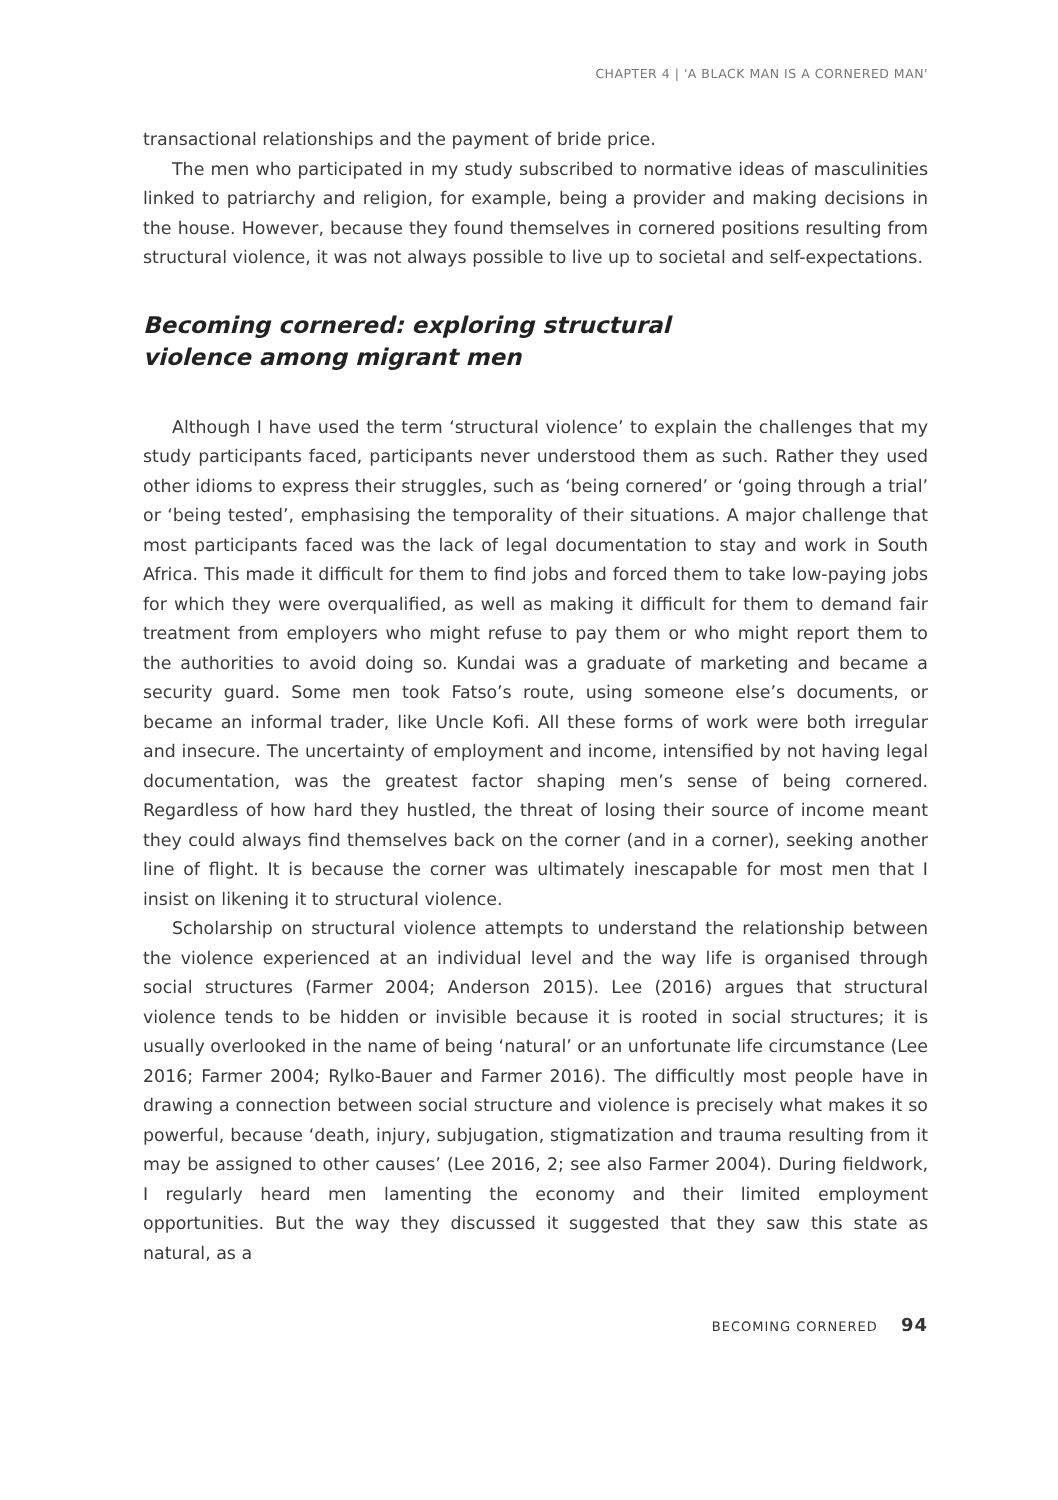CHAPTER 4 | 'A BLACK MAN IS A CORNERED MAN'
transactional relationships and the payment of bride price.
The men who participated in my study subscribed to normative ideas of masculinities linked to patriarchy and religion, for example, being a provider and making decisions in the house. However, because they found themselves in cornered positions resulting from structural violence, it was not always possible to live up to societal and self-expectations.
Becoming cornered: exploring structural violence among migrant men
Although I have used the term ‘structural violence’ to explain the challenges that my study participants faced, participants never understood them as such. Rather they used other idioms to express their struggles, such as ‘being cornered’ or ‘going through a trial’ or ‘being tested’, emphasising the temporality of their situations. A major challenge that most participants faced was the lack of legal documentation to stay and work in South Africa. This made it difficult for them to find jobs and forced them to take low-paying jobs for which they were overqualified, as well as making it difficult for them to demand fair treatment from employers who might refuse to pay them or who might report them to the authorities to avoid doing so. Kundai was a graduate of marketing and became a security guard. Some men took Fatso’s route, using someone else’s documents, or became an informal trader, like Uncle Kofi. All these forms of work were both irregular and insecure. The uncertainty of employment and income, intensified by not having legal documentation, was the greatest factor shaping men’s sense of being cornered. Regardless of how hard they hustled, the threat of losing their source of income meant they could always find themselves back on the corner (and in a corner), seeking another line of flight. It is because the corner was ultimately inescapable for most men that I insist on likening it to structural violence.
Scholarship on structural violence attempts to understand the relationship between the violence experienced at an individual level and the way life is organised through social structures (Farmer 2004; Anderson 2015). Lee (2016) argues that structural violence tends to be hidden or invisible because it is rooted in social structures; it is usually overlooked in the name of being ‘natural’ or an unfortunate life circumstance (Lee 2016; Farmer 2004; Rylko-Bauer and Farmer 2016). The difficultly most people have in drawing a connection between social structure and violence is precisely what makes it so powerful, because ‘death, injury, subjugation, stigmatization and trauma resulting from it may be assigned to other causes’ (Lee 2016, 2; see also Farmer 2004). During fieldwork, I regularly heard men lamenting the economy and their limited employment opportunities. But the way they discussed it suggested that they saw this state as natural, as a
BECOMING CORNERED 94